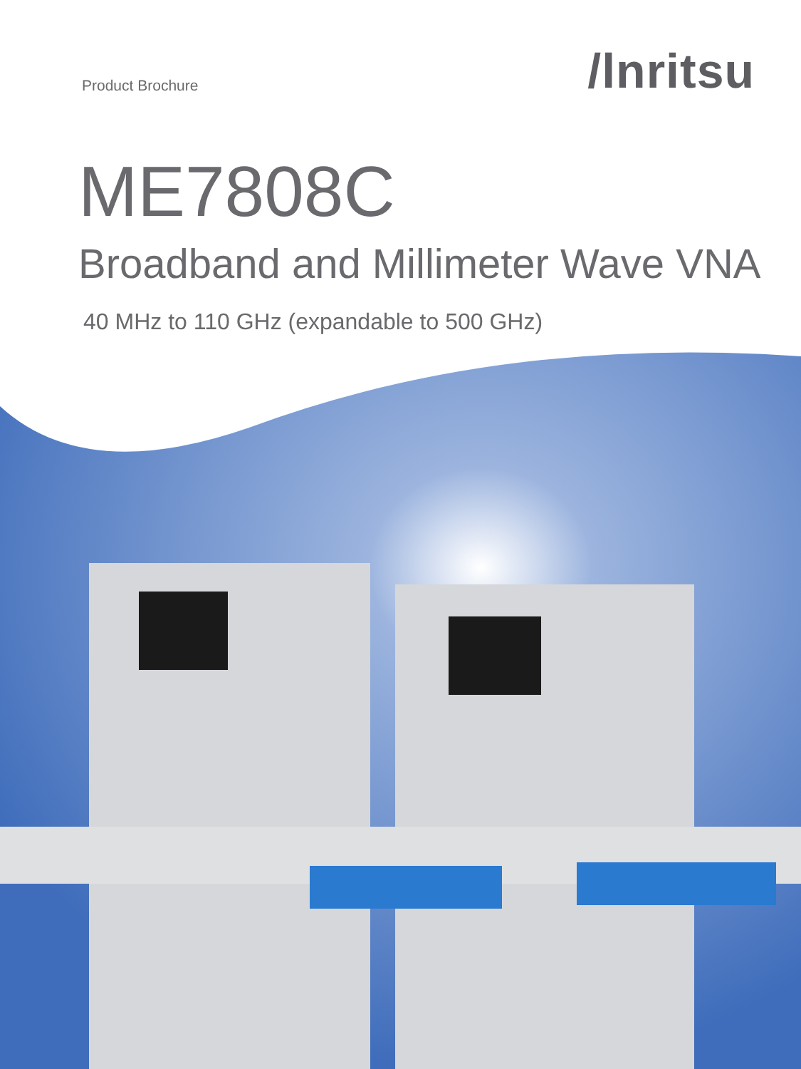Product Brochure
/lnritsu
ME7808C
Broadband and Millimeter Wave VNA
40 MHz to 110 GHz (expandable to 500 GHz)